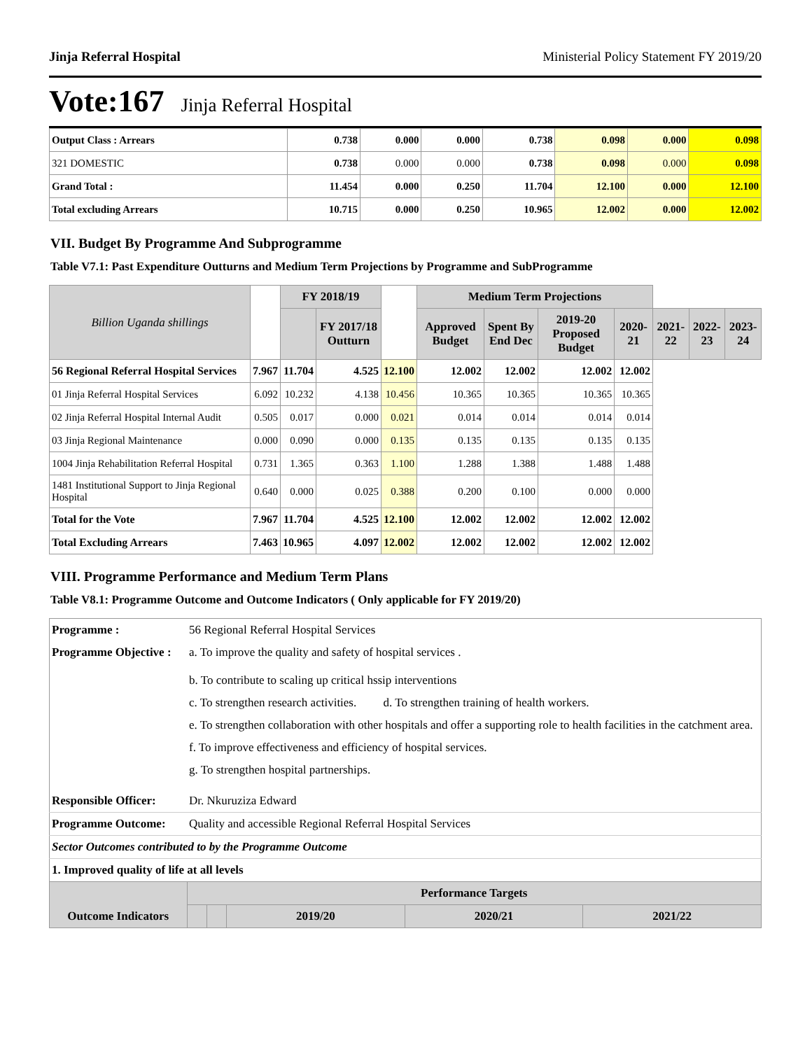Jinja Referral Hospital Ministerial Policy Statement FY 2019/20
Vote:167 Jinja Referral Hospital
| Output Class : Arrears | 0.738 | 0.000 | 0.000 | 0.738 | 0.098 | 0.000 | 0.098 |
| 321 DOMESTIC | 0.738 | 0.000 | 0.000 | 0.738 | 0.098 | 0.000 | 0.098 |
| Grand Total : | 11.454 | 0.000 | 0.250 | 11.704 | 12.100 | 0.000 | 12.100 |
| Total excluding Arrears | 10.715 | 0.000 | 0.250 | 10.965 | 12.002 | 0.000 | 12.002 |
VII. Budget By Programme And Subprogramme
Table V7.1: Past Expenditure Outturns and Medium Term Projections by Programme and SubProgramme
| Billion Uganda shillings | | FY 2018/19 | | | Medium Term Projections | | | | | | |
| --- | --- | --- | --- | --- | --- | --- | --- | --- | --- | --- | --- |
| | | | FY 2017/18 Outturn | | Approved Budget | Spent By End Dec | 2019-20 Proposed Budget | 2020-21 | 2021-22 | 2022-23 | 2023-24 |
| 56 Regional Referral Hospital Services | 7.967 | 11.704 | 4.525 | 12.100 | 12.002 | 12.002 | 12.002 | 12.002 | | | |
| 01 Jinja Referral Hospital Services | 6.092 | 10.232 | 4.138 | 10.456 | 10.365 | 10.365 | 10.365 | 10.365 | | | |
| 02 Jinja Referral Hospital Internal Audit | 0.505 | 0.017 | 0.000 | 0.021 | 0.014 | 0.014 | 0.014 | 0.014 | | | |
| 03 Jinja Regional Maintenance | 0.000 | 0.090 | 0.000 | 0.135 | 0.135 | 0.135 | 0.135 | 0.135 | | | |
| 1004 Jinja Rehabilitation Referral Hospital | 0.731 | 1.365 | 0.363 | 1.100 | 1.288 | 1.388 | 1.488 | 1.488 | | | |
| 1481 Institutional Support to Jinja Regional Hospital | 0.640 | 0.000 | 0.025 | 0.388 | 0.200 | 0.100 | 0.000 | 0.000 | | | |
| Total for the Vote | 7.967 | 11.704 | 4.525 | 12.100 | 12.002 | 12.002 | 12.002 | 12.002 | | | |
| Total Excluding Arrears | 7.463 | 10.965 | 4.097 | 12.002 | 12.002 | 12.002 | 12.002 | 12.002 | | | |
VIII. Programme Performance and Medium Term Plans
Table V8.1: Programme Outcome and Outcome Indicators ( Only applicable for FY 2019/20)
| Programme : | 56 Regional Referral Hospital Services | | | | | |
| Programme Objective : | a. To improve the quality and safety of hospital services . b. To contribute to scaling up critical hssip interventions | | | | | |
| | c. To strengthen research activities. d. To strengthen training of health workers. | | | | | |
| | e. To strengthen collaboration with other hospitals and offer a supporting role to health facilities in the catchment area. | | | | | |
| | f. To improve effectiveness and efficiency of hospital services. | | | | | |
| | g. To strengthen hospital partnerships. | | | | | |
| Responsible Officer: | Dr. Nkuruziza Edward | | | | | |
| Programme Outcome: | Quality and accessible Regional Referral Hospital Services | | | | | |
| Sector Outcomes contributed to by the Programme Outcome | | | | | | |
| 1. Improved quality of life at all levels | | | | | | |
| Outcome Indicators | | Performance Targets | | | | |
| | | | | 2019/20 | 2020/21 | 2021/22 |